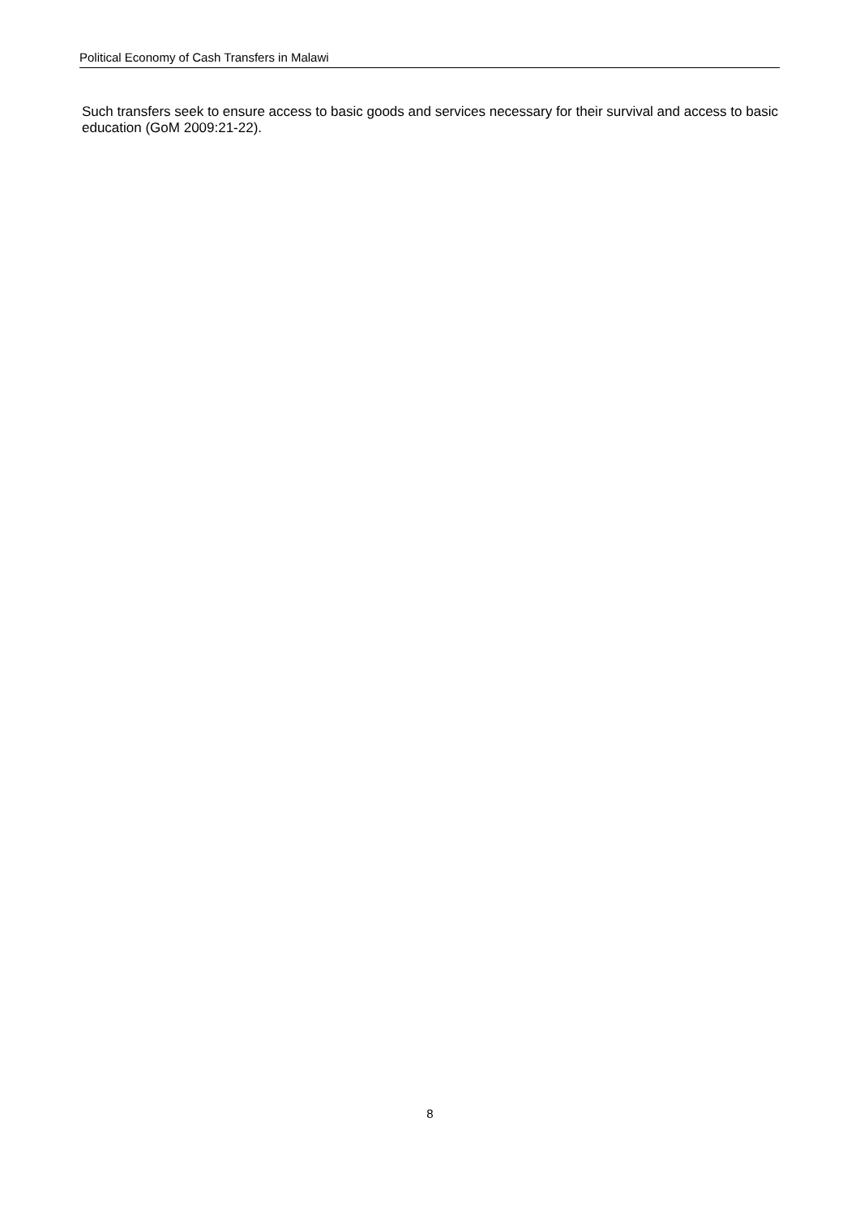Political Economy of Cash Transfers in Malawi
Such transfers seek to ensure access to basic goods and services necessary for their survival and access to basic education (GoM 2009:21-22).
8